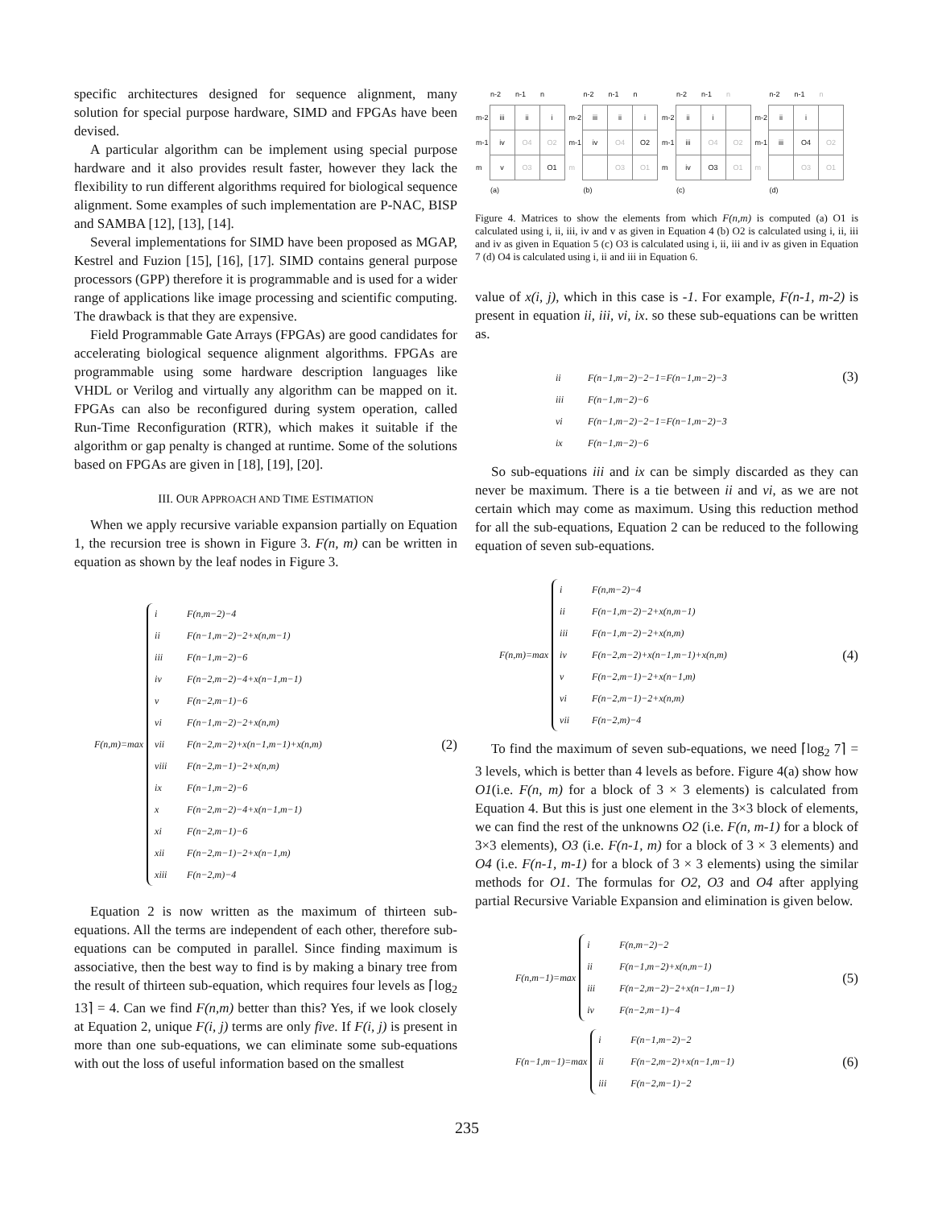specific architectures designed for sequence alignment, many solution for special purpose hardware, SIMD and FPGAs have been devised.
A particular algorithm can be implement using special purpose hardware and it also provides result faster, however they lack the flexibility to run different algorithms required for biological sequence alignment. Some examples of such implementation are P-NAC, BISP and SAMBA [12], [13], [14].
Several implementations for SIMD have been proposed as MGAP, Kestrel and Fuzion [15], [16], [17]. SIMD contains general purpose processors (GPP) therefore it is programmable and is used for a wider range of applications like image processing and scientific computing. The drawback is that they are expensive.
Field Programmable Gate Arrays (FPGAs) are good candidates for accelerating biological sequence alignment algorithms. FPGAs are programmable using some hardware description languages like VHDL or Verilog and virtually any algorithm can be mapped on it. FPGAs can also be reconfigured during system operation, called Run-Time Reconfiguration (RTR), which makes it suitable if the algorithm or gap penalty is changed at runtime. Some of the solutions based on FPGAs are given in [18], [19], [20].
III. OUR APPROACH AND TIME ESTIMATION
When we apply recursive variable expansion partially on Equation 1, the recursion tree is shown in Figure 3. F(n, m) can be written in equation as shown by the leaf nodes in Figure 3.
F(n,m)=max
i F(n,m−2)−4
ii F(n−1,m−2)−2+x(n,m−1)
iii F(n−1,m−2)−6
iv F(n−2,m−2)−4+x(n−1,m−1)
v F(n−2,m−1)−6
vi F(n−1,m−2)−2+x(n,m)
vii F(n−2,m−2)+x(n−1,m−1)+x(n,m)
viii F(n−2,m−1)−2+x(n,m)
ix F(n−1,m−2)−6
x F(n−2,m−2)−4+x(n−1,m−1)
xi F(n−2,m−1)−6
xii F(n−2,m−1)−2+x(n−1,m)
xiii F(n−2,m)−4
(2)
Equation 2 is now written as the maximum of thirteen sub-equations. All the terms are independent of each other, therefore sub-equations can be computed in parallel. Since finding maximum is associative, then the best way to find is by making a binary tree from the result of thirteen sub-equation, which requires four levels as ⌈log<sub>2</sub> 13⌉ = 4. Can we find F(n,m) better than this? Yes, if we look closely at Equation 2, unique F(i, j) terms are only five. If F(i, j) is present in more than one sub-equations, we can eliminate some sub-equations with out the loss of useful information based on the smallest
| | n-2 | n-1 | n |
| --- | --- | --- | --- |
| m-2 | iii | ii | i |
| m-1 | iv | O4 | O2 |
| m | v | O3 | O1 |
| | (a) | | |
| | n-2 | n-1 | n |
| --- | --- | --- | --- |
| m-2 | iii | ii | i |
| m-1 | iv | O4 | O2 |
| m | | O3 | O1 |
| | (b) | | |
| | n-2 | n-1 | n |
| --- | --- | --- | --- |
| m-2 | ii | i | |
| m-1 | iii | O4 | O2 |
| m | iv | O3 | O1 |
| | (c) | | |
| | n-2 | n-1 | n |
| --- | --- | --- | --- |
| m-2 | ii | i | |
| m-1 | iii | O4 | O2 |
| m | | O3 | O1 |
| | (d) | | |
Figure 4. Matrices to show the elements from which F(n,m) is computed (a) O1 is calculated using i, ii, iii, iv and v as given in Equation 4 (b) O2 is calculated using i, ii, iii and iv as given in Equation 5 (c) O3 is calculated using i, ii, iii and iv as given in Equation 7 (d) O4 is calculated using i, ii and iii in Equation 6.
value of x(i, j), which in this case is -1. For example, F(n-1, m-2) is present in equation ii, iii, vi, ix. so these sub-equations can be written as.
ii F(n−1,m−2)−2−1=F(n−1,m−2)−3
iii F(n−1,m−2)−6
vi F(n−1,m−2)−2−1=F(n−1,m−2)−3
ix F(n−1,m−2)−6
(3)
So sub-equations iii and ix can be simply discarded as they can never be maximum. There is a tie between ii and vi, as we are not certain which may come as maximum. Using this reduction method for all the sub-equations, Equation 2 can be reduced to the following equation of seven sub-equations.
F(n,m)=max
i F(n,m−2)−4
ii F(n−1,m−2)−2+x(n,m−1)
iii F(n−1,m−2)−2+x(n,m)
iv F(n−2,m−2)+x(n−1,m−1)+x(n,m)
v F(n−2,m−1)−2+x(n−1,m)
vi F(n−2,m−1)−2+x(n,m)
vii F(n−2,m)−4
(4)
To find the maximum of seven sub-equations, we need ⌈log<sub>2</sub> 7⌉ = 3 levels, which is better than 4 levels as before. Figure 4(a) show how O1(i.e. F(n, m) for a block of 3 × 3 elements) is calculated from Equation 4. But this is just one element in the 3×3 block of elements, we can find the rest of the unknowns O2 (i.e. F(n, m-1) for a block of 3×3 elements), O3 (i.e. F(n-1, m) for a block of 3 × 3 elements) and O4 (i.e. F(n-1, m-1) for a block of 3 × 3 elements) using the similar methods for O1. The formulas for O2, O3 and O4 after applying partial Recursive Variable Expansion and elimination is given below.
F(n,m−1)=max
i F(n,m−2)−2
ii F(n−1,m−2)+x(n,m−1)
iii F(n−2,m−2)−2+x(n−1,m−1)
iv F(n−2,m−1)−4
(5)
F(n−1,m−1)=max
i F(n−1,m−2)−2
ii F(n−2,m−2)+x(n−1,m−1)
iii F(n−2,m−1)−2
(6)
235